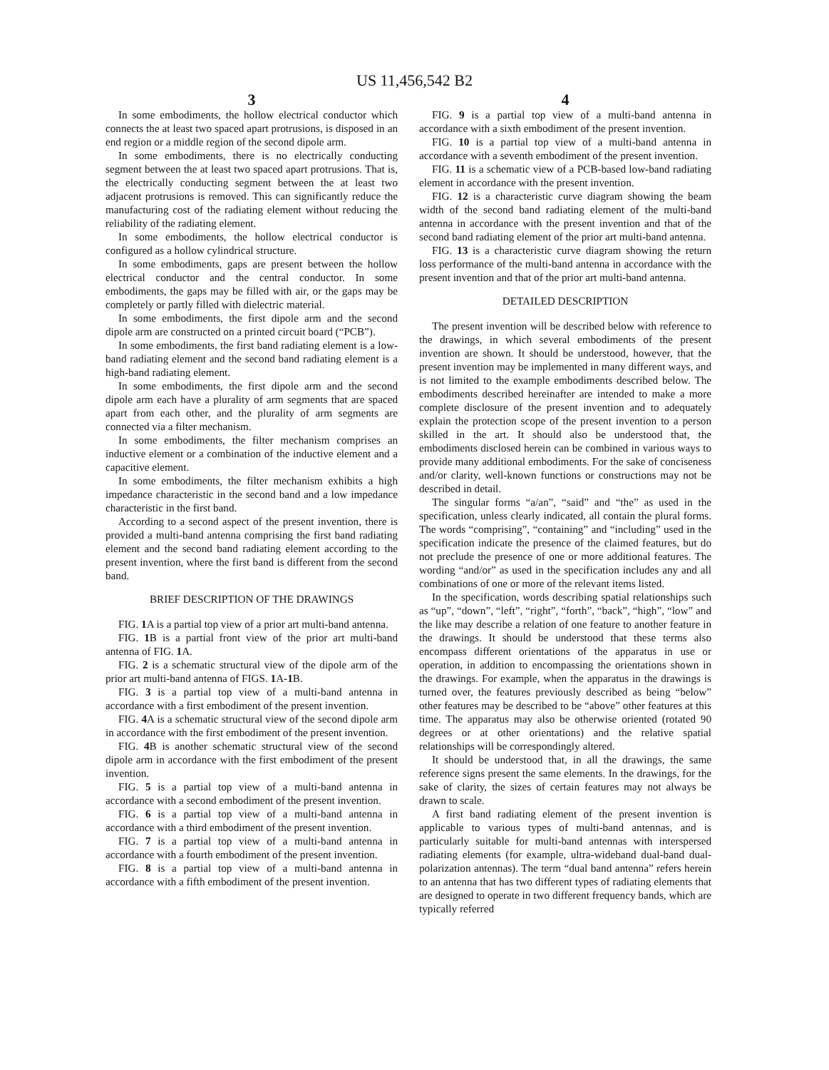US 11,456,542 B2
3
In some embodiments, the hollow electrical conductor which connects the at least two spaced apart protrusions, is disposed in an end region or a middle region of the second dipole arm.
In some embodiments, there is no electrically conducting segment between the at least two spaced apart protrusions. That is, the electrically conducting segment between the at least two adjacent protrusions is removed. This can significantly reduce the manufacturing cost of the radiating element without reducing the reliability of the radiating element.
In some embodiments, the hollow electrical conductor is configured as a hollow cylindrical structure.
In some embodiments, gaps are present between the hollow electrical conductor and the central conductor. In some embodiments, the gaps may be filled with air, or the gaps may be completely or partly filled with dielectric material.
In some embodiments, the first dipole arm and the second dipole arm are constructed on a printed circuit board (“PCB”).
In some embodiments, the first band radiating element is a low-band radiating element and the second band radiating element is a high-band radiating element.
In some embodiments, the first dipole arm and the second dipole arm each have a plurality of arm segments that are spaced apart from each other, and the plurality of arm segments are connected via a filter mechanism.
In some embodiments, the filter mechanism comprises an inductive element or a combination of the inductive element and a capacitive element.
In some embodiments, the filter mechanism exhibits a high impedance characteristic in the second band and a low impedance characteristic in the first band.
According to a second aspect of the present invention, there is provided a multi-band antenna comprising the first band radiating element and the second band radiating element according to the present invention, where the first band is different from the second band.
BRIEF DESCRIPTION OF THE DRAWINGS
FIG. 1 A is a partial top view of a prior art multi-band antenna.
FIG. 1 B is a partial front view of the prior art multi-band antenna of FIG. 1 A.
FIG. 2 is a schematic structural view of the dipole arm of the prior art multi-band antenna of FIGS. 1 A-1 B.
FIG. 3 is a partial top view of a multi-band antenna in accordance with a first embodiment of the present invention.
FIG. 4 A is a schematic structural view of the second dipole arm in accordance with the first embodiment of the present invention.
FIG. 4 B is another schematic structural view of the second dipole arm in accordance with the first embodiment of the present invention.
FIG. 5 is a partial top view of a multi-band antenna in accordance with a second embodiment of the present invention.
FIG. 6 is a partial top view of a multi-band antenna in accordance with a third embodiment of the present invention.
FIG. 7 is a partial top view of a multi-band antenna in accordance with a fourth embodiment of the present invention.
FIG. 8 is a partial top view of a multi-band antenna in accordance with a fifth embodiment of the present invention.
4
FIG. 9 is a partial top view of a multi-band antenna in accordance with a sixth embodiment of the present invention.
FIG. 10 is a partial top view of a multi-band antenna in accordance with a seventh embodiment of the present invention.
FIG. 11 is a schematic view of a PCB-based low-band radiating element in accordance with the present invention.
FIG. 12 is a characteristic curve diagram showing the beam width of the second band radiating element of the multi-band antenna in accordance with the present invention and that of the second band radiating element of the prior art multi-band antenna.
FIG. 13 is a characteristic curve diagram showing the return loss performance of the multi-band antenna in accordance with the present invention and that of the prior art multi-band antenna.
DETAILED DESCRIPTION
The present invention will be described below with reference to the drawings, in which several embodiments of the present invention are shown. It should be understood, however, that the present invention may be implemented in many different ways, and is not limited to the example embodiments described below. The embodiments described hereinafter are intended to make a more complete disclosure of the present invention and to adequately explain the protection scope of the present invention to a person skilled in the art. It should also be understood that, the embodiments disclosed herein can be combined in various ways to provide many additional embodiments. For the sake of conciseness and/or clarity, well-known functions or constructions may not be described in detail.
The singular forms “a/an”, “said” and “the” as used in the specification, unless clearly indicated, all contain the plural forms. The words “comprising”, “containing” and “including” used in the specification indicate the presence of the claimed features, but do not preclude the presence of one or more additional features. The wording “and/or” as used in the specification includes any and all combinations of one or more of the relevant items listed.
In the specification, words describing spatial relationships such as “up”, “down”, “left”, “right”, “forth”, “back”, “high”, “low” and the like may describe a relation of one feature to another feature in the drawings. It should be understood that these terms also encompass different orientations of the apparatus in use or operation, in addition to encompassing the orientations shown in the drawings. For example, when the apparatus in the drawings is turned over, the features previously described as being “below” other features may be described to be “above” other features at this time. The apparatus may also be otherwise oriented (rotated 90 degrees or at other orientations) and the relative spatial relationships will be correspondingly altered.
It should be understood that, in all the drawings, the same reference signs present the same elements. In the drawings, for the sake of clarity, the sizes of certain features may not always be drawn to scale.
A first band radiating element of the present invention is applicable to various types of multi-band antennas, and is particularly suitable for multi-band antennas with interspersed radiating elements (for example, ultra-wideband dual-band dual-polarization antennas). The term “dual band antenna” refers herein to an antenna that has two different types of radiating elements that are designed to operate in two different frequency bands, which are typically referred